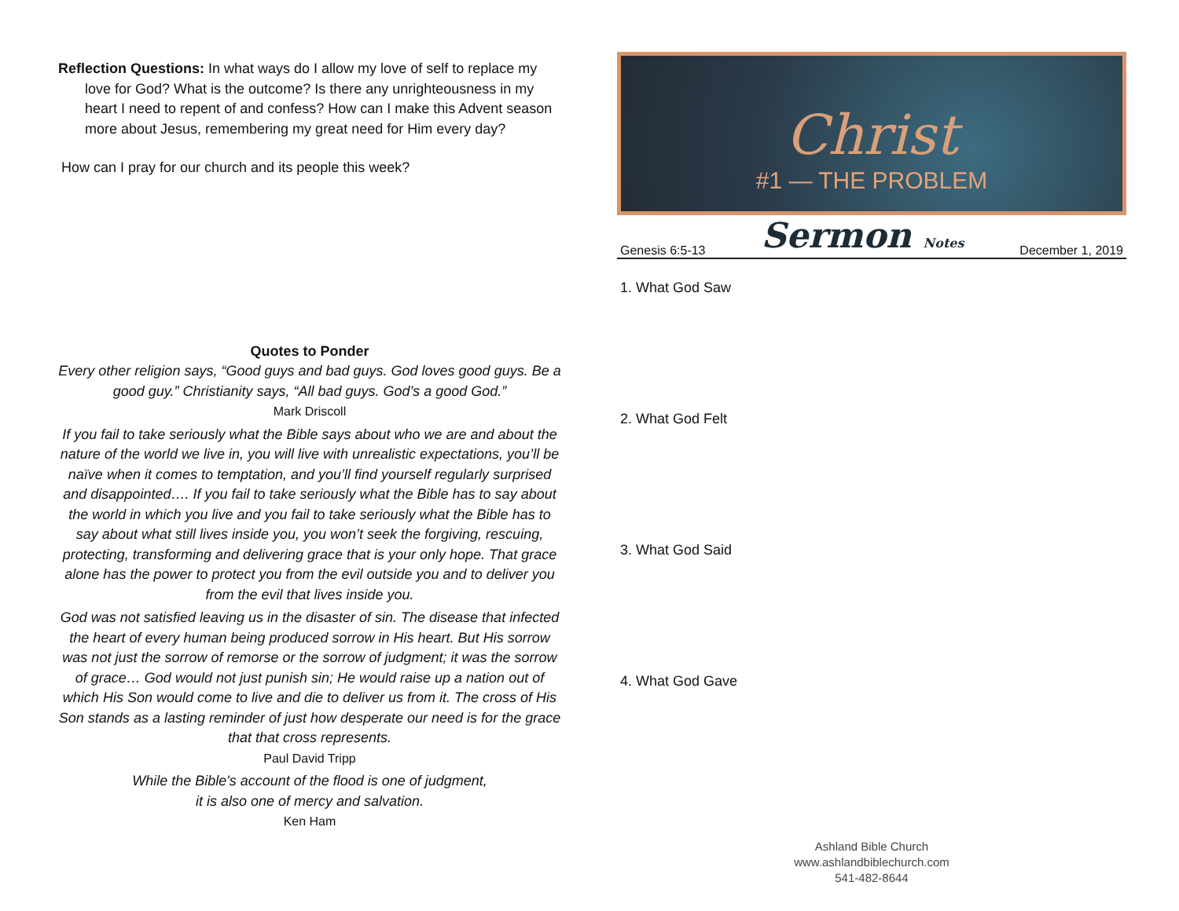Reflection Questions: In what ways do I allow my love of self to replace my love for God? What is the outcome? Is there any unrighteousness in my heart I need to repent of and confess? How can I make this Advent season more about Jesus, remembering my great need for Him every day?
How can I pray for our church and its people this week?
Quotes to Ponder
Every other religion says, “Good guys and bad guys. God loves good guys. Be a good guy.” Christianity says, “All bad guys. God’s a good God.”
Mark Driscoll
If you fail to take seriously what the Bible says about who we are and about the nature of the world we live in, you will live with unrealistic expectations, you’ll be naïve when it comes to temptation, and you’ll find yourself regularly surprised and disappointed…. If you fail to take seriously what the Bible has to say about the world in which you live and you fail to take seriously what the Bible has to say about what still lives inside you, you won’t seek the forgiving, rescuing, protecting, transforming and delivering grace that is your only hope. That grace alone has the power to protect you from the evil outside you and to deliver you from the evil that lives inside you.
God was not satisfied leaving us in the disaster of sin. The disease that infected the heart of every human being produced sorrow in His heart. But His sorrow was not just the sorrow of remorse or the sorrow of judgment; it was the sorrow of grace… God would not just punish sin; He would raise up a nation out of which His Son would come to live and die to deliver us from it. The cross of His Son stands as a lasting reminder of just how desperate our need is for the grace that that cross represents.
Paul David Tripp
While the Bible's account of the flood is one of judgment,
it is also one of mercy and salvation.
Ken Ham
Christ
#1 — THE PROBLEM
Genesis 6:5-13 Sermon Notes December 1, 2019
1. What God Saw
2. What God Felt
3. What God Said
4. What God Gave
Ashland Bible Church
www.ashlandbiblechurch.com
541-482-8644